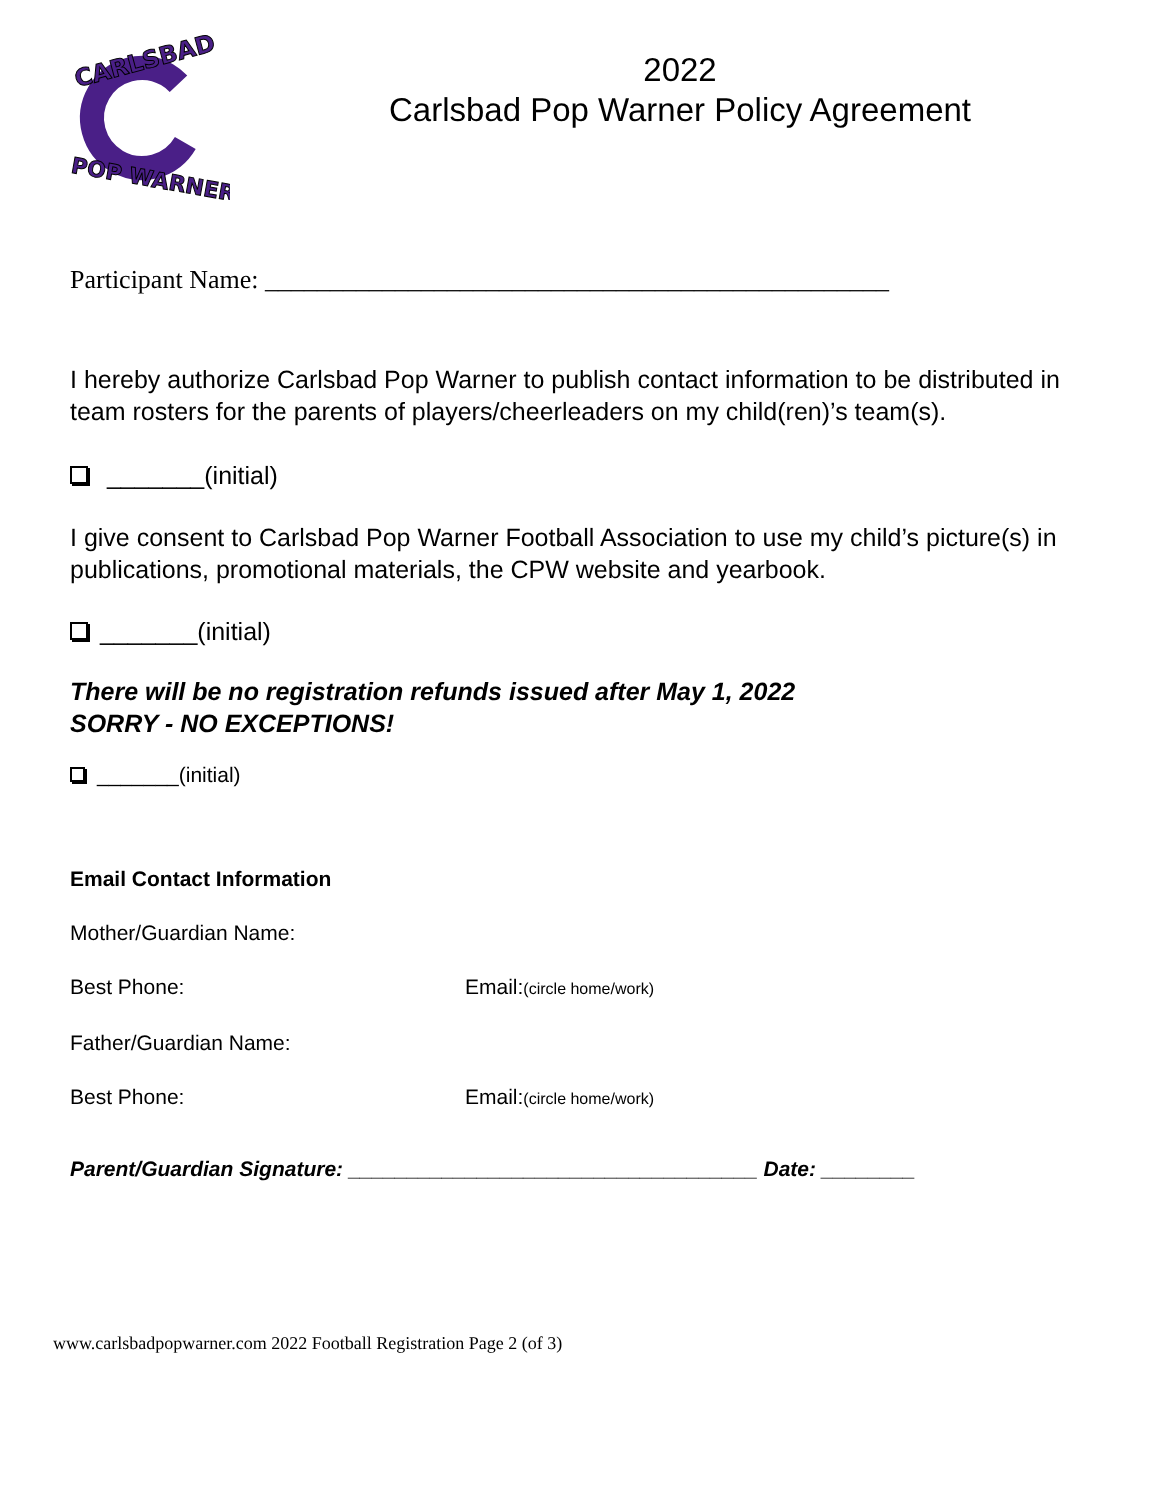CARLSBAD
POP WARNER
2022
Carlsbad Pop Warner Policy Agreement
Participant Name: ________________________________________________
I hereby authorize Carlsbad Pop Warner to publish contact information to be distributed in team rosters for the parents of players/cheerleaders on my child(ren)’s team(s).
_______(initial)
I give consent to Carlsbad Pop Warner Football Association to use my child’s picture(s) in publications, promotional materials, the CPW website and yearbook.
_______(initial)
There will be no registration refunds issued after May 1, 2022
SORRY - NO EXCEPTIONS!
_______(initial)
Email Contact Information
Mother/Guardian Name:
Best Phone: Email:(circle home/work)
Father/Guardian Name:
Best Phone: Email:(circle home/work)
Parent/Guardian Signature: ___________________________________ Date: ________
www.carlsbadpopwarner.com 2022 Football Registration Page 2 (of 3)